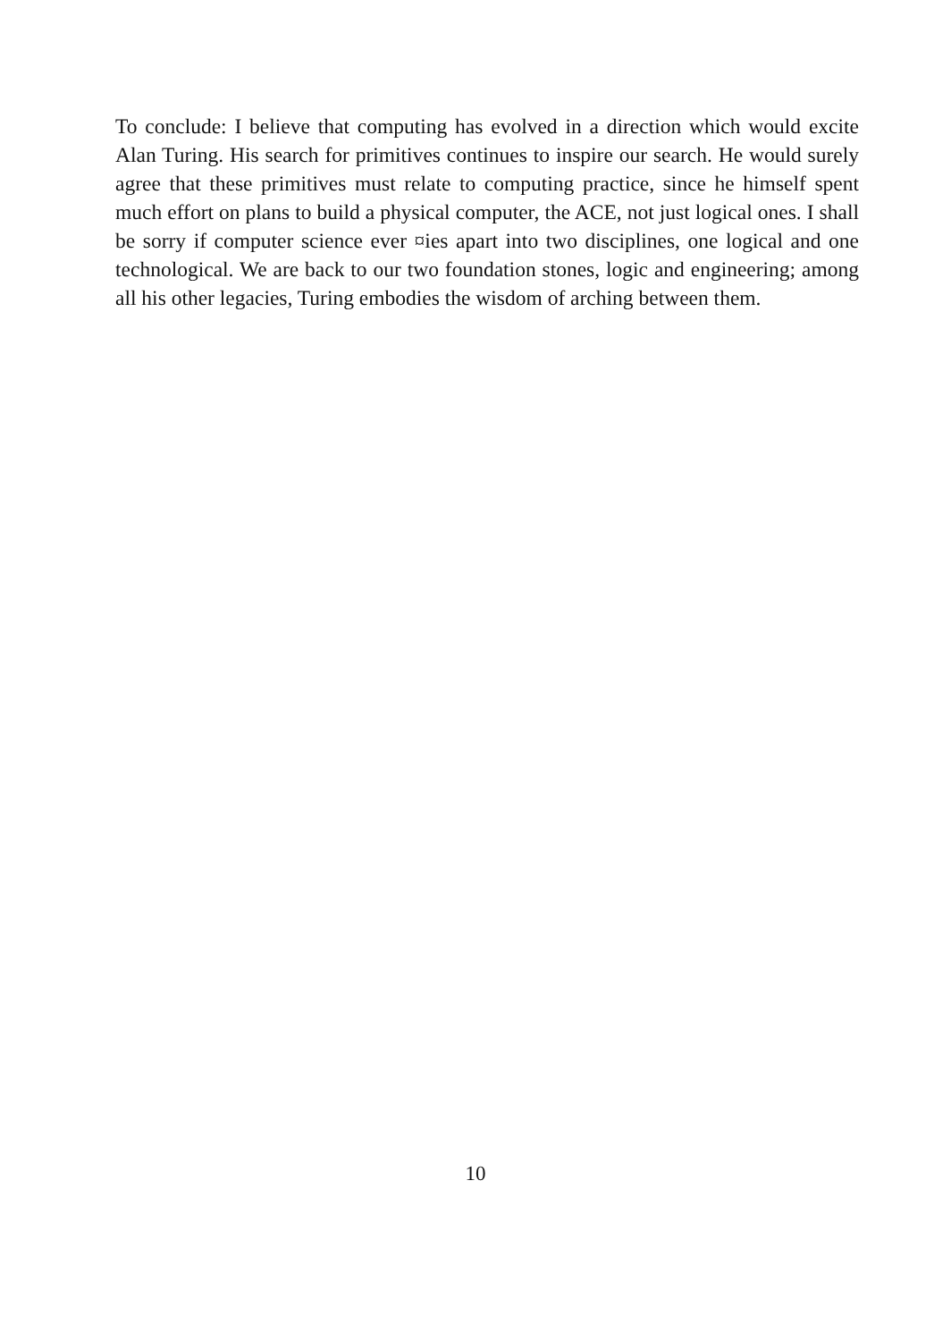To conclude: I believe that computing has evolved in a direction which would excite Alan Turing. His search for primitives continues to inspire our search. He would surely agree that these primitives must relate to computing practice, since he himself spent much effort on plans to build a physical computer, the ACE, not just logical ones. I shall be sorry if computer science ever ¤ies apart into two disciplines, one logical and one technological. We are back to our two foundation stones, logic and engineering; among all his other legacies, Turing embodies the wisdom of arching between them.
10